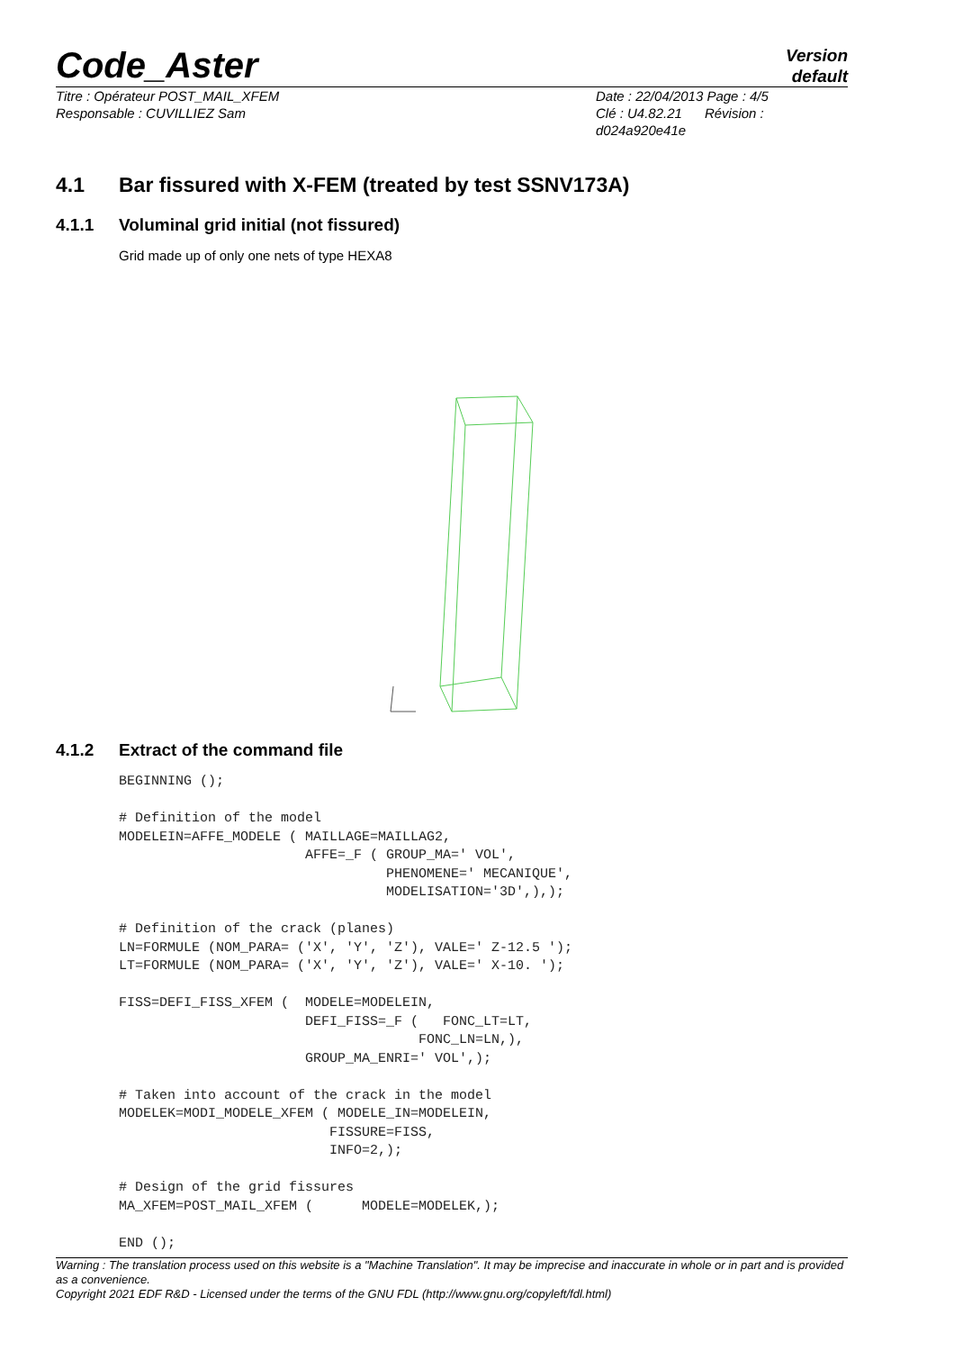Code_Aster
Version
default
Titre : Opérateur POST_MAIL_XFEM
Responsable : CUVILLIEZ Sam
Date : 22/04/2013 Page : 4/5
Clé : U4.82.21 Révision :
d024a920e41e
4.1 Bar fissured with X-FEM (treated by test SSNV173A)
4.1.1 Voluminal grid initial (not fissured)
Grid made up of only one nets of type HEXA8
4.1.2 Extract of the command file
BEGINNING ();

# Definition of the model
MODELEIN=AFFE_MODELE ( MAILLAGE=MAILLAG2,
                       AFFE=_F ( GROUP_MA=' VOL',
                                 PHENOMENE=' MECANIQUE',
                                 MODELISATION='3D',),);

# Definition of the crack (planes)
LN=FORMULE (NOM_PARA= ('X', 'Y', 'Z'), VALE=' Z-12.5 ');
LT=FORMULE (NOM_PARA= ('X', 'Y', 'Z'), VALE=' X-10. ');

FISS=DEFI_FISS_XFEM (  MODELE=MODELEIN,
                       DEFI_FISS=_F (   FONC_LT=LT,
                                     FONC_LN=LN,),
                       GROUP_MA_ENRI=' VOL',);

# Taken into account of the crack in the model
MODELEK=MODI_MODELE_XFEM ( MODELE_IN=MODELEIN,
                          FISSURE=FISS,
                          INFO=2,);

# Design of the grid fissures
MA_XFEM=POST_MAIL_XFEM (      MODELE=MODELEK,);

END ();
Warning : The translation process used on this website is a "Machine Translation". It may be imprecise and inaccurate in whole or in part and is provided as a convenience.
Copyright 2021 EDF R&D - Licensed under the terms of the GNU FDL (http://www.gnu.org/copyleft/fdl.html)